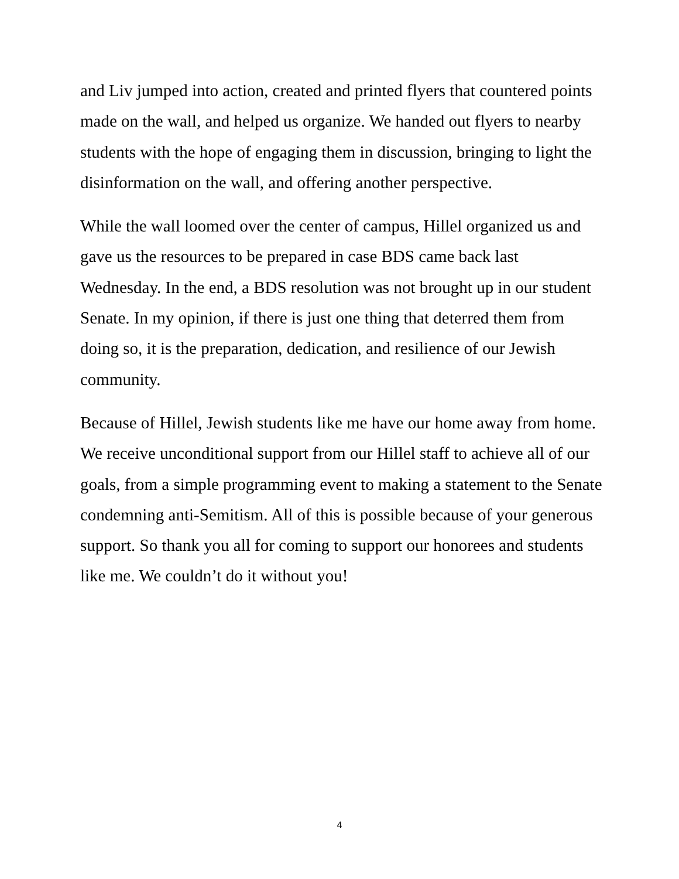and Liv jumped into action, created and printed flyers that countered points made on the wall, and helped us organize. We handed out flyers to nearby students with the hope of engaging them in discussion, bringing to light the disinformation on the wall, and offering another perspective.
While the wall loomed over the center of campus, Hillel organized us and gave us the resources to be prepared in case BDS came back last Wednesday. In the end, a BDS resolution was not brought up in our student Senate. In my opinion, if there is just one thing that deterred them from doing so, it is the preparation, dedication, and resilience of our Jewish community.
Because of Hillel, Jewish students like me have our home away from home. We receive unconditional support from our Hillel staff to achieve all of our goals, from a simple programming event to making a statement to the Senate condemning anti-Semitism. All of this is possible because of your generous support. So thank you all for coming to support our honorees and students like me. We couldn’t do it without you!
4